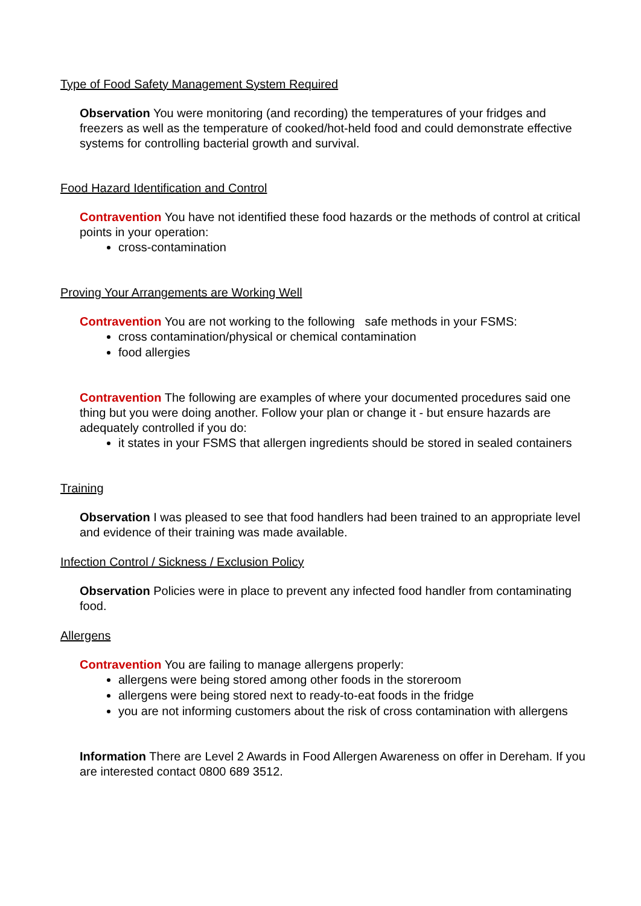Type of Food Safety Management System Required
Observation You were monitoring (and recording) the temperatures of your fridges and freezers as well as the temperature of cooked/hot-held food and could demonstrate effective systems for controlling bacterial growth and survival.
Food Hazard Identification and Control
Contravention You have not identified these food hazards or the methods of control at critical points in your operation:
cross-contamination
Proving Your Arrangements are Working Well
Contravention You are not working to the following safe methods in your FSMS:
cross contamination/physical or chemical contamination
food allergies
Contravention The following are examples of where your documented procedures said one thing but you were doing another. Follow your plan or change it - but ensure hazards are adequately controlled if you do:
it states in your FSMS that allergen ingredients should be stored in sealed containers
Training
Observation I was pleased to see that food handlers had been trained to an appropriate level and evidence of their training was made available.
Infection Control / Sickness / Exclusion Policy
Observation Policies were in place to prevent any infected food handler from contaminating food.
Allergens
Contravention You are failing to manage allergens properly:
allergens were being stored among other foods in the storeroom
allergens were being stored next to ready-to-eat foods in the fridge
you are not informing customers about the risk of cross contamination with allergens
Information There are Level 2 Awards in Food Allergen Awareness on offer in Dereham. If you are interested contact 0800 689 3512.